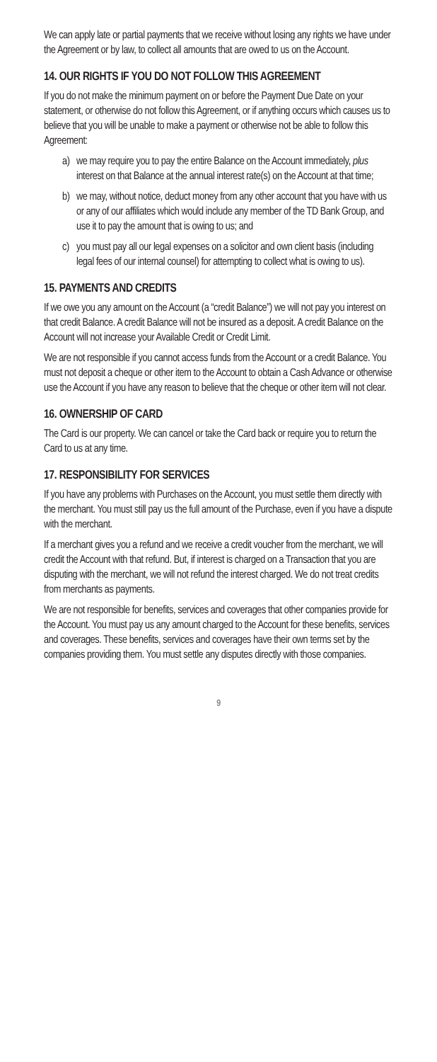We can apply late or partial payments that we receive without losing any rights we have under the Agreement or by law, to collect all amounts that are owed to us on the Account.
14. OUR RIGHTS IF YOU DO NOT FOLLOW THIS AGREEMENT
If you do not make the minimum payment on or before the Payment Due Date on your statement, or otherwise do not follow this Agreement, or if anything occurs which causes us to believe that you will be unable to make a payment or otherwise not be able to follow this Agreement:
a) we may require you to pay the entire Balance on the Account immediately, plus interest on that Balance at the annual interest rate(s) on the Account at that time;
b) we may, without notice, deduct money from any other account that you have with us or any of our affiliates which would include any member of the TD Bank Group, and use it to pay the amount that is owing to us; and
c) you must pay all our legal expenses on a solicitor and own client basis (including legal fees of our internal counsel) for attempting to collect what is owing to us).
15. PAYMENTS AND CREDITS
If we owe you any amount on the Account (a “credit Balance”) we will not pay you interest on that credit Balance. A credit Balance will not be insured as a deposit. A credit Balance on the Account will not increase your Available Credit or Credit Limit.
We are not responsible if you cannot access funds from the Account or a credit Balance. You must not deposit a cheque or other item to the Account to obtain a Cash Advance or otherwise use the Account if you have any reason to believe that the cheque or other item will not clear.
16. OWNERSHIP OF CARD
The Card is our property. We can cancel or take the Card back or require you to return the Card to us at any time.
17. RESPONSIBILITY FOR SERVICES
If you have any problems with Purchases on the Account, you must settle them directly with the merchant. You must still pay us the full amount of the Purchase, even if you have a dispute with the merchant.
If a merchant gives you a refund and we receive a credit voucher from the merchant, we will credit the Account with that refund. But, if interest is charged on a Transaction that you are disputing with the merchant, we will not refund the interest charged. We do not treat credits from merchants as payments.
We are not responsible for benefits, services and coverages that other companies provide for the Account. You must pay us any amount charged to the Account for these benefits, services and coverages. These benefits, services and coverages have their own terms set by the companies providing them. You must settle any disputes directly with those companies.
9